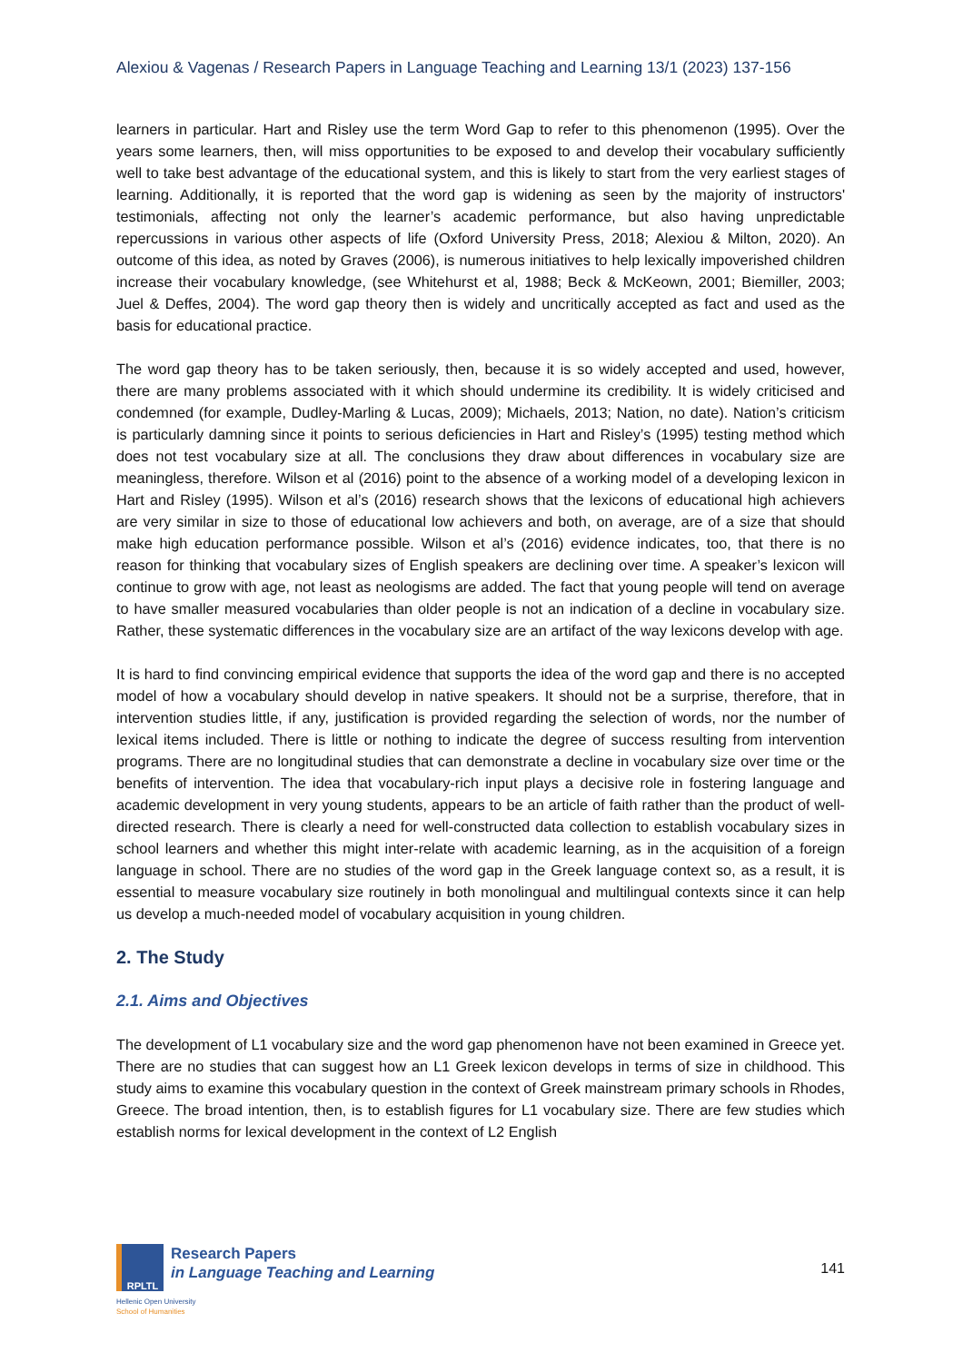Alexiou & Vagenas / Research Papers in Language Teaching and Learning 13/1 (2023) 137-156
learners in particular. Hart and Risley use the term Word Gap to refer to this phenomenon (1995). Over the years some learners, then, will miss opportunities to be exposed to and develop their vocabulary sufficiently well to take best advantage of the educational system, and this is likely to start from the very earliest stages of learning. Additionally, it is reported that the word gap is widening as seen by the majority of instructors' testimonials, affecting not only the learner’s academic performance, but also having unpredictable repercussions in various other aspects of life (Oxford University Press, 2018; Alexiou & Milton, 2020). An outcome of this idea, as noted by Graves (2006), is numerous initiatives to help lexically impoverished children increase their vocabulary knowledge, (see Whitehurst et al, 1988; Beck & McKeown, 2001; Biemiller, 2003; Juel & Deffes, 2004). The word gap theory then is widely and uncritically accepted as fact and used as the basis for educational practice.
The word gap theory has to be taken seriously, then, because it is so widely accepted and used, however, there are many problems associated with it which should undermine its credibility. It is widely criticised and condemned (for example, Dudley-Marling & Lucas, 2009); Michaels, 2013; Nation, no date). Nation’s criticism is particularly damning since it points to serious deficiencies in Hart and Risley’s (1995) testing method which does not test vocabulary size at all. The conclusions they draw about differences in vocabulary size are meaningless, therefore. Wilson et al (2016) point to the absence of a working model of a developing lexicon in Hart and Risley (1995). Wilson et al’s (2016) research shows that the lexicons of educational high achievers are very similar in size to those of educational low achievers and both, on average, are of a size that should make high education performance possible. Wilson et al’s (2016) evidence indicates, too, that there is no reason for thinking that vocabulary sizes of English speakers are declining over time. A speaker’s lexicon will continue to grow with age, not least as neologisms are added. The fact that young people will tend on average to have smaller measured vocabularies than older people is not an indication of a decline in vocabulary size. Rather, these systematic differences in the vocabulary size are an artifact of the way lexicons develop with age.
It is hard to find convincing empirical evidence that supports the idea of the word gap and there is no accepted model of how a vocabulary should develop in native speakers. It should not be a surprise, therefore, that in intervention studies little, if any, justification is provided regarding the selection of words, nor the number of lexical items included. There is little or nothing to indicate the degree of success resulting from intervention programs. There are no longitudinal studies that can demonstrate a decline in vocabulary size over time or the benefits of intervention. The idea that vocabulary-rich input plays a decisive role in fostering language and academic development in very young students, appears to be an article of faith rather than the product of well-directed research. There is clearly a need for well-constructed data collection to establish vocabulary sizes in school learners and whether this might inter-relate with academic learning, as in the acquisition of a foreign language in school. There are no studies of the word gap in the Greek language context so, as a result, it is essential to measure vocabulary size routinely in both monolingual and multilingual contexts since it can help us develop a much-needed model of vocabulary acquisition in young children.
2. The Study
2.1. Aims and Objectives
The development of L1 vocabulary size and the word gap phenomenon have not been examined in Greece yet. There are no studies that can suggest how an L1 Greek lexicon develops in terms of size in childhood. This study aims to examine this vocabulary question in the context of Greek mainstream primary schools in Rhodes, Greece. The broad intention, then, is to establish figures for L1 vocabulary size. There are few studies which establish norms for lexical development in the context of L2 English
RPLTL
Research Papers
in Language Teaching and Learning
Hellenic Open University
School of Humanities
141